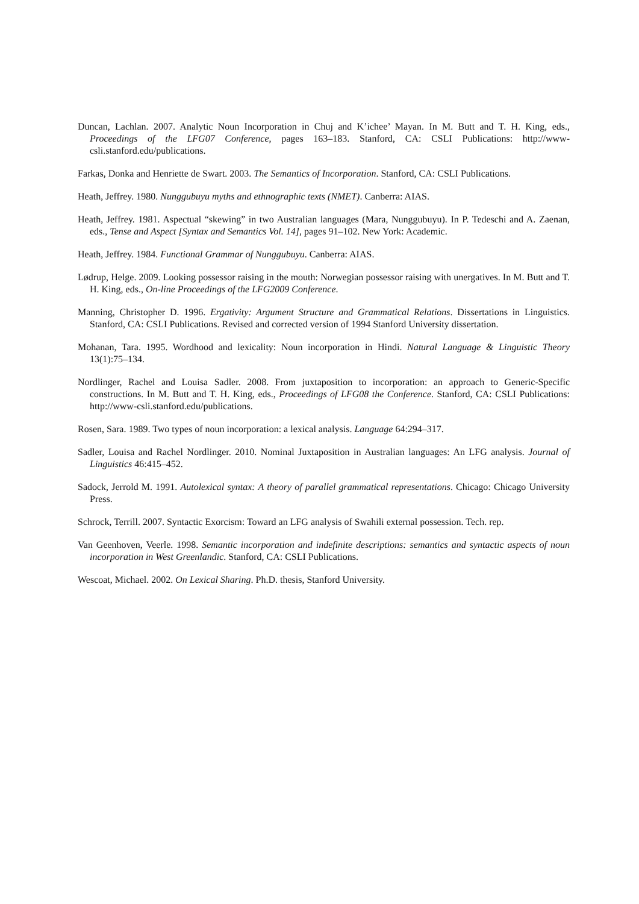Duncan, Lachlan. 2007. Analytic Noun Incorporation in Chuj and K’ichee’ Mayan. In M. Butt and T. H. King, eds., Proceedings of the LFG07 Conference, pages 163–183. Stanford, CA: CSLI Publications: http://www-csli.stanford.edu/publications.
Farkas, Donka and Henriette de Swart. 2003. The Semantics of Incorporation. Stanford, CA: CSLI Publications.
Heath, Jeffrey. 1980. Nunggubuyu myths and ethnographic texts (NMET). Canberra: AIAS.
Heath, Jeffrey. 1981. Aspectual “skewing” in two Australian languages (Mara, Nunggubuyu). In P. Tedeschi and A. Zaenan, eds., Tense and Aspect [Syntax and Semantics Vol. 14], pages 91–102. New York: Academic.
Heath, Jeffrey. 1984. Functional Grammar of Nunggubuyu. Canberra: AIAS.
Lødrup, Helge. 2009. Looking possessor raising in the mouth: Norwegian possessor raising with unergatives. In M. Butt and T. H. King, eds., On-line Proceedings of the LFG2009 Conference.
Manning, Christopher D. 1996. Ergativity: Argument Structure and Grammatical Relations. Dissertations in Linguistics. Stanford, CA: CSLI Publications. Revised and corrected version of 1994 Stanford University dissertation.
Mohanan, Tara. 1995. Wordhood and lexicality: Noun incorporation in Hindi. Natural Language & Linguistic Theory 13(1):75–134.
Nordlinger, Rachel and Louisa Sadler. 2008. From juxtaposition to incorporation: an approach to Generic-Specific constructions. In M. Butt and T. H. King, eds., Proceedings of LFG08 the Conference. Stanford, CA: CSLI Publications: http://www-csli.stanford.edu/publications.
Rosen, Sara. 1989. Two types of noun incorporation: a lexical analysis. Language 64:294–317.
Sadler, Louisa and Rachel Nordlinger. 2010. Nominal Juxtaposition in Australian languages: An LFG analysis. Journal of Linguistics 46:415–452.
Sadock, Jerrold M. 1991. Autolexical syntax: A theory of parallel grammatical representations. Chicago: Chicago University Press.
Schrock, Terrill. 2007. Syntactic Exorcism: Toward an LFG analysis of Swahili external possession. Tech. rep.
Van Geenhoven, Veerle. 1998. Semantic incorporation and indefinite descriptions: semantics and syntactic aspects of noun incorporation in West Greenlandic. Stanford, CA: CSLI Publications.
Wescoat, Michael. 2002. On Lexical Sharing. Ph.D. thesis, Stanford University.